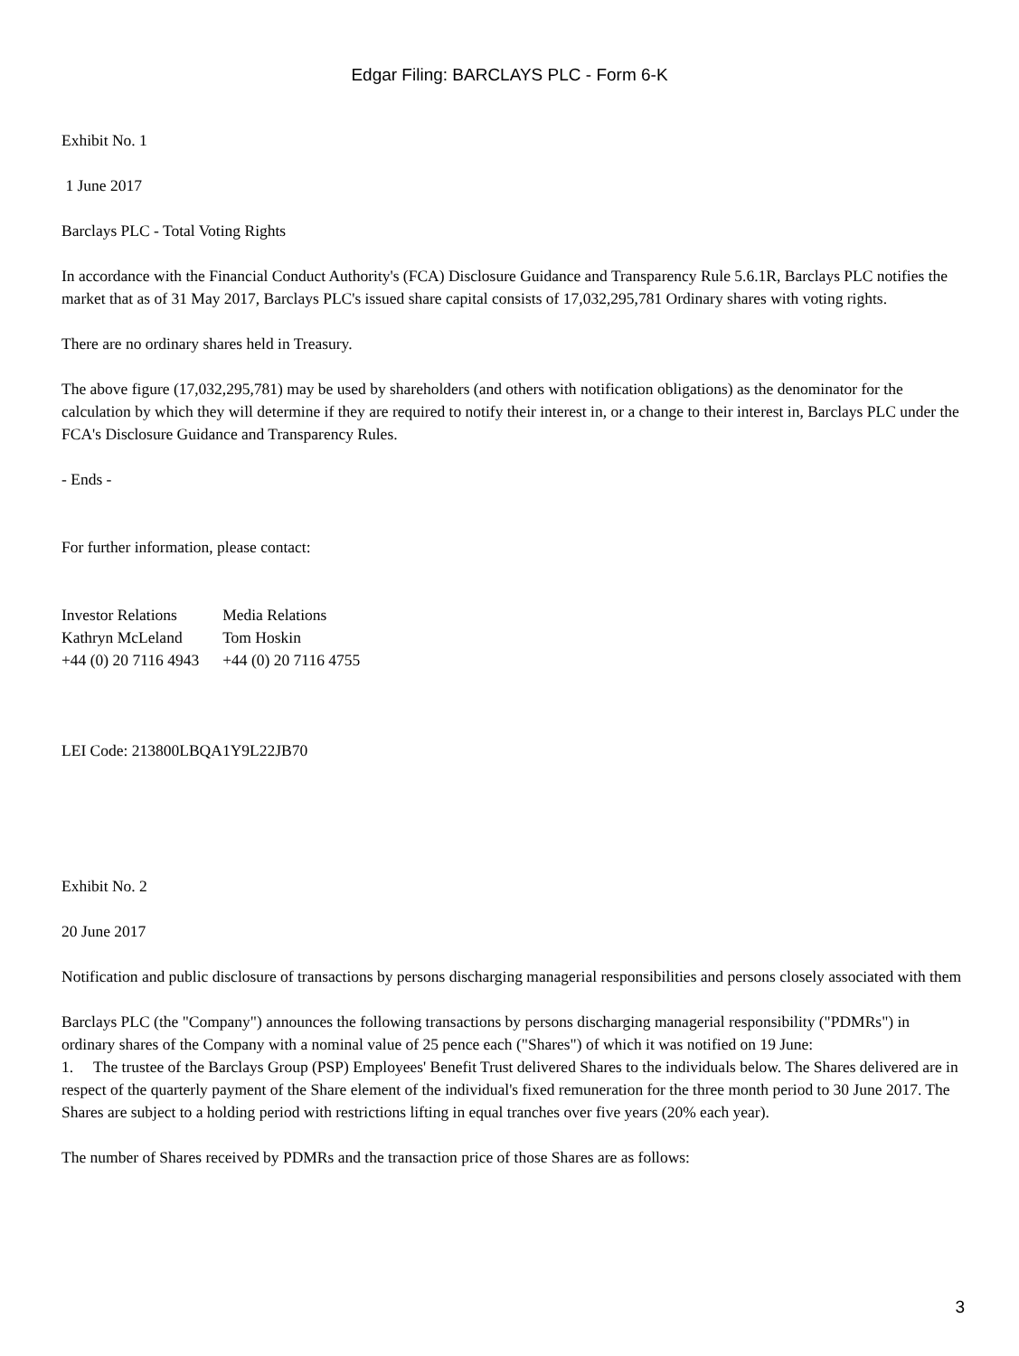Edgar Filing: BARCLAYS PLC - Form 6-K
Exhibit No. 1
1 June 2017
Barclays PLC - Total Voting Rights
In accordance with the Financial Conduct Authority's (FCA) Disclosure Guidance and Transparency Rule 5.6.1R, Barclays PLC notifies the market that as of 31 May 2017, Barclays PLC's issued share capital consists of 17,032,295,781 Ordinary shares with voting rights.
There are no ordinary shares held in Treasury.
The above figure (17,032,295,781) may be used by shareholders (and others with notification obligations) as the denominator for the calculation by which they will determine if they are required to notify their interest in, or a change to their interest in, Barclays PLC under the FCA's Disclosure Guidance and Transparency Rules.
- Ends -
For further information, please contact:
| Investor Relations | Media Relations |
| Kathryn McLeland | Tom Hoskin |
| +44 (0) 20 7116 4943 | +44 (0) 20 7116 4755 |
LEI Code: 213800LBQA1Y9L22JB70
Exhibit No. 2
20 June 2017
Notification and public disclosure of transactions by persons discharging managerial responsibilities and persons closely associated with them
Barclays PLC (the "Company") announces the following transactions by persons discharging managerial responsibility ("PDMRs") in ordinary shares of the Company with a nominal value of 25 pence each ("Shares") of which it was notified on 19 June:
1. The trustee of the Barclays Group (PSP) Employees' Benefit Trust delivered Shares to the individuals below. The Shares delivered are in respect of the quarterly payment of the Share element of the individual's fixed remuneration for the three month period to 30 June 2017. The Shares are subject to a holding period with restrictions lifting in equal tranches over five years (20% each year).
The number of Shares received by PDMRs and the transaction price of those Shares are as follows:
3